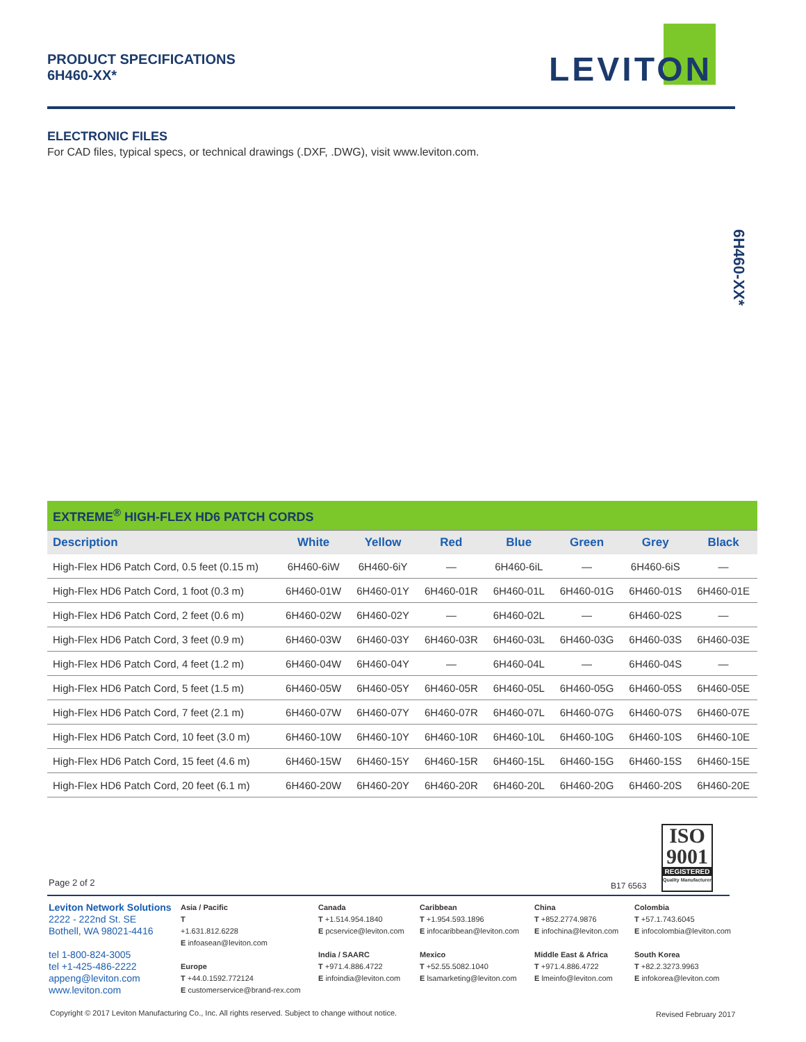PRODUCT SPECIFICATIONS
6H460-XX*
LEVITON
ELECTRONIC FILES
For CAD files, typical specs, or technical drawings (.DXF, .DWG), visit www.leviton.com.
6H460-XX*
| EXTREME<sup>®</sup> HIGH-FLEX HD6 PATCH CORDS | | | | | | | |
| Description | White | Yellow | Red | Blue | Green | Grey | Black |
| High-Flex HD6 Patch Cord, 0.5 feet (0.15 m) | 6H460-6iW | 6H460-6iY | — | 6H460-6iL | — | 6H460-6iS | — |
| High-Flex HD6 Patch Cord, 1 foot (0.3 m) | 6H460-01W | 6H460-01Y | 6H460-01R | 6H460-01L | 6H460-01G | 6H460-01S | 6H460-01E |
| High-Flex HD6 Patch Cord, 2 feet (0.6 m) | 6H460-02W | 6H460-02Y | — | 6H460-02L | — | 6H460-02S | — |
| High-Flex HD6 Patch Cord, 3 feet (0.9 m) | 6H460-03W | 6H460-03Y | 6H460-03R | 6H460-03L | 6H460-03G | 6H460-03S | 6H460-03E |
| High-Flex HD6 Patch Cord, 4 feet (1.2 m) | 6H460-04W | 6H460-04Y | — | 6H460-04L | — | 6H460-04S | — |
| High-Flex HD6 Patch Cord, 5 feet (1.5 m) | 6H460-05W | 6H460-05Y | 6H460-05R | 6H460-05L | 6H460-05G | 6H460-05S | 6H460-05E |
| High-Flex HD6 Patch Cord, 7 feet (2.1 m) | 6H460-07W | 6H460-07Y | 6H460-07R | 6H460-07L | 6H460-07G | 6H460-07S | 6H460-07E |
| High-Flex HD6 Patch Cord, 10 feet (3.0 m) | 6H460-10W | 6H460-10Y | 6H460-10R | 6H460-10L | 6H460-10G | 6H460-10S | 6H460-10E |
| High-Flex HD6 Patch Cord, 15 feet (4.6 m) | 6H460-15W | 6H460-15Y | 6H460-15R | 6H460-15L | 6H460-15G | 6H460-15S | 6H460-15E |
| High-Flex HD6 Patch Cord, 20 feet (6.1 m) | 6H460-20W | 6H460-20Y | 6H460-20R | 6H460-20L | 6H460-20G | 6H460-20S | 6H460-20E |
ISO
9001
REGISTERED
Quality Manufacturer
Page 2 of 2 B17 6563
Leviton Network Solutions
2222 - 222nd St. SE
Bothell, WA 98021-4416
tel 1-800-824-3005
tel +1-425-486-2222
appeng@leviton.com
www.leviton.com
Asia / Pacific
T
+1.631.812.6228
E infoasean@leviton.com
Europe
T +44.0.1592.772124
E customerservice@brand-rex.com
Canada
T +1.514.954.1840
E pcservice@leviton.com
India / SAARC
T +971.4.886.4722
E infoindia@leviton.com
Caribbean
T +1.954.593.1896
E infocaribbean@leviton.com
Mexico
T +52.55.5082.1040
E lsamarketing@leviton.com
China
T +852.2774.9876
E infochina@leviton.com
Middle East & Africa
T +971.4.886.4722
E lmeinfo@leviton.com
Colombia
T +57.1.743.6045
E infocolombia@leviton.com
South Korea
T +82.2.3273.9963
E infokorea@leviton.com
Copyright © 2017 Leviton Manufacturing Co., Inc. All rights reserved. Subject to change without notice.
Revised February 2017